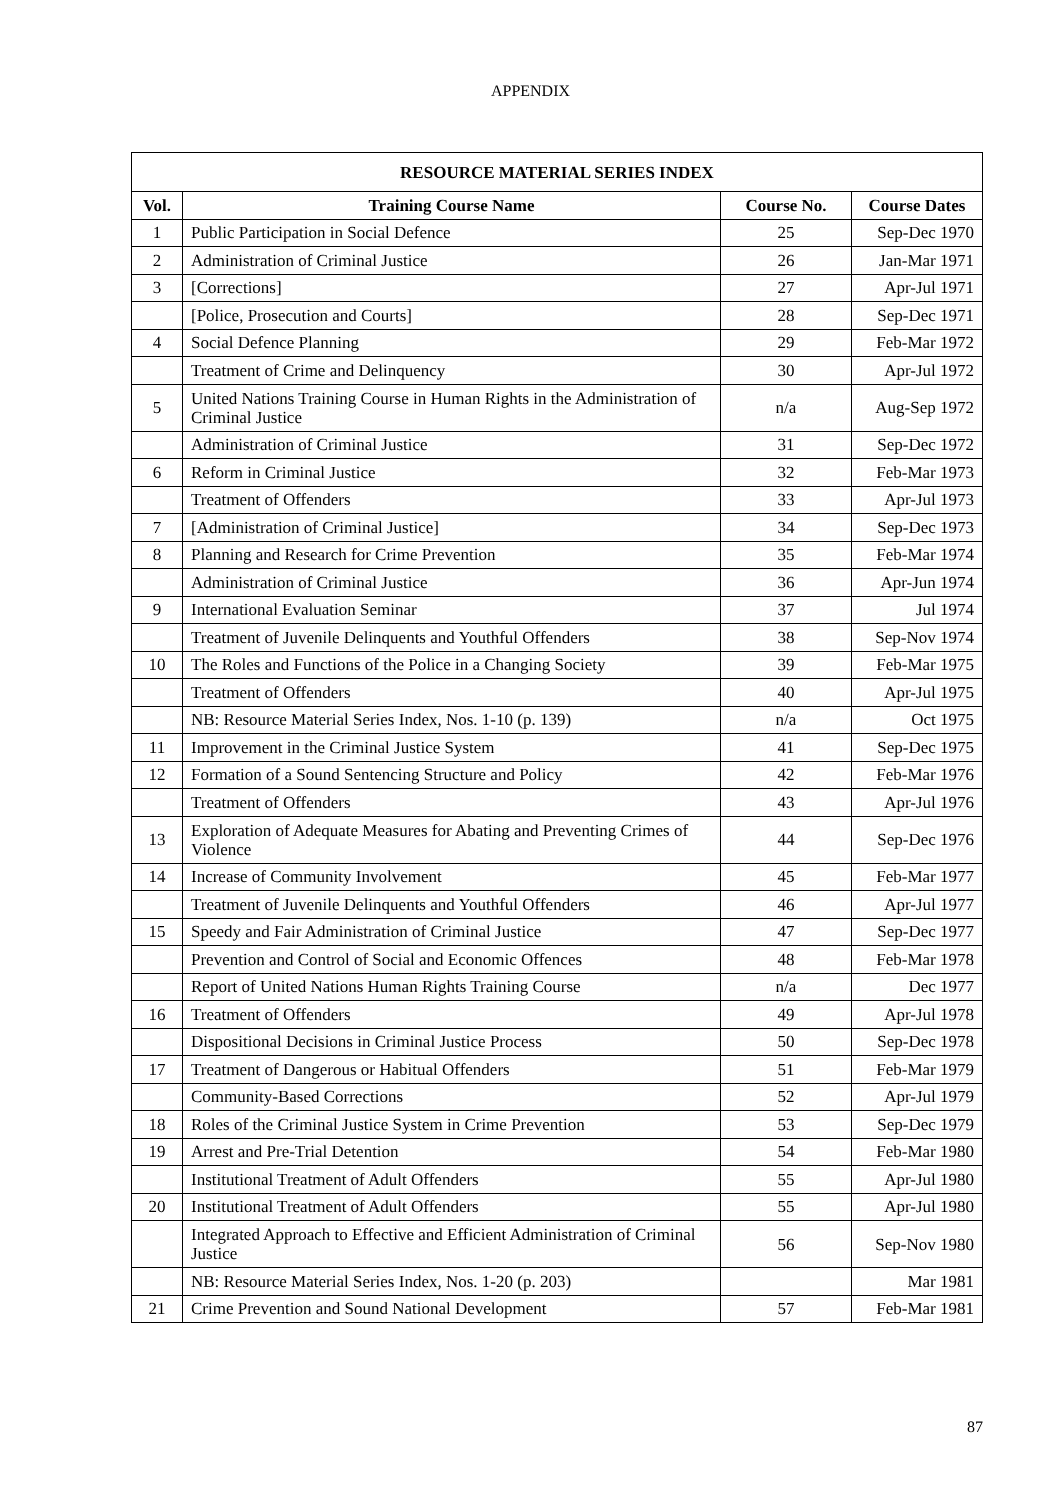APPENDIX
| RESOURCE MATERIAL SERIES INDEX | | | |
| --- | --- | --- | --- |
| Vol. | Training Course Name | Course No. | Course Dates |
| 1 | Public Participation in Social Defence | 25 | Sep-Dec 1970 |
| 2 | Administration of Criminal Justice | 26 | Jan-Mar 1971 |
| 3 | [Corrections] | 27 | Apr-Jul 1971 |
| | [Police, Prosecution and Courts] | 28 | Sep-Dec 1971 |
| 4 | Social Defence Planning | 29 | Feb-Mar 1972 |
| | Treatment of Crime and Delinquency | 30 | Apr-Jul 1972 |
| 5 | United Nations Training Course in Human Rights in the Administration of Criminal Justice | n/a | Aug-Sep 1972 |
| | Administration of Criminal Justice | 31 | Sep-Dec 1972 |
| 6 | Reform in Criminal Justice | 32 | Feb-Mar 1973 |
| | Treatment of Offenders | 33 | Apr-Jul 1973 |
| 7 | [Administration of Criminal Justice] | 34 | Sep-Dec 1973 |
| 8 | Planning and Research for Crime Prevention | 35 | Feb-Mar 1974 |
| | Administration of Criminal Justice | 36 | Apr-Jun 1974 |
| 9 | International Evaluation Seminar | 37 | Jul 1974 |
| | Treatment of Juvenile Delinquents and Youthful Offenders | 38 | Sep-Nov 1974 |
| 10 | The Roles and Functions of the Police in a Changing Society | 39 | Feb-Mar 1975 |
| | Treatment of Offenders | 40 | Apr-Jul 1975 |
| | NB: Resource Material Series Index, Nos. 1-10 (p. 139) | n/a | Oct 1975 |
| 11 | Improvement in the Criminal Justice System | 41 | Sep-Dec 1975 |
| 12 | Formation of a Sound Sentencing Structure and Policy | 42 | Feb-Mar 1976 |
| | Treatment of Offenders | 43 | Apr-Jul 1976 |
| 13 | Exploration of Adequate Measures for Abating and Preventing Crimes of Violence | 44 | Sep-Dec 1976 |
| 14 | Increase of Community Involvement | 45 | Feb-Mar 1977 |
| | Treatment of Juvenile Delinquents and Youthful Offenders | 46 | Apr-Jul 1977 |
| 15 | Speedy and Fair Administration of Criminal Justice | 47 | Sep-Dec 1977 |
| | Prevention and Control of Social and Economic Offences | 48 | Feb-Mar 1978 |
| | Report of United Nations Human Rights Training Course | n/a | Dec 1977 |
| 16 | Treatment of Offenders | 49 | Apr-Jul 1978 |
| | Dispositional Decisions in Criminal Justice Process | 50 | Sep-Dec 1978 |
| 17 | Treatment of Dangerous or Habitual Offenders | 51 | Feb-Mar 1979 |
| | Community-Based Corrections | 52 | Apr-Jul 1979 |
| 18 | Roles of the Criminal Justice System in Crime Prevention | 53 | Sep-Dec 1979 |
| 19 | Arrest and Pre-Trial Detention | 54 | Feb-Mar 1980 |
| | Institutional Treatment of Adult Offenders | 55 | Apr-Jul 1980 |
| 20 | Institutional Treatment of Adult Offenders | 55 | Apr-Jul 1980 |
| | Integrated Approach to Effective and Efficient Administration of Criminal Justice | 56 | Sep-Nov 1980 |
| | NB: Resource Material Series Index, Nos. 1-20 (p. 203) | | Mar 1981 |
| 21 | Crime Prevention and Sound National Development | 57 | Feb-Mar 1981 |
87